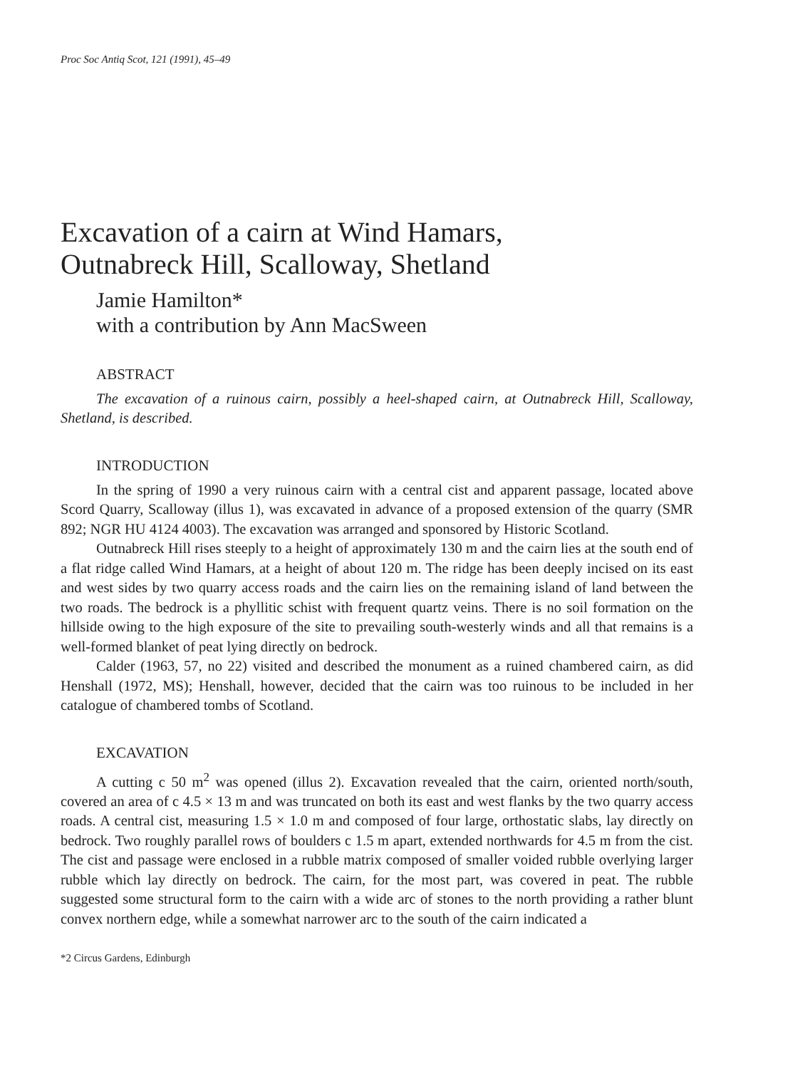Proc Soc Antiq Scot, 121 (1991), 45–49
Excavation of a cairn at Wind Hamars,
Outnabreck Hill, Scalloway, Shetland
Jamie Hamilton*
with a contribution by Ann MacSween
ABSTRACT
The excavation of a ruinous cairn, possibly a heel-shaped cairn, at Outnabreck Hill, Scalloway, Shetland, is described.
INTRODUCTION
In the spring of 1990 a very ruinous cairn with a central cist and apparent passage, located above Scord Quarry, Scalloway (illus 1), was excavated in advance of a proposed extension of the quarry (SMR 892; NGR HU 4124 4003). The excavation was arranged and sponsored by Historic Scotland.
Outnabreck Hill rises steeply to a height of approximately 130 m and the cairn lies at the south end of a flat ridge called Wind Hamars, at a height of about 120 m. The ridge has been deeply incised on its east and west sides by two quarry access roads and the cairn lies on the remaining island of land between the two roads. The bedrock is a phyllitic schist with frequent quartz veins. There is no soil formation on the hillside owing to the high exposure of the site to prevailing south-westerly winds and all that remains is a well-formed blanket of peat lying directly on bedrock.
Calder (1963, 57, no 22) visited and described the monument as a ruined chambered cairn, as did Henshall (1972, MS); Henshall, however, decided that the cairn was too ruinous to be included in her catalogue of chambered tombs of Scotland.
EXCAVATION
A cutting c 50 m<sup>2</sup> was opened (illus 2). Excavation revealed that the cairn, oriented north/south, covered an area of c 4.5 × 13 m and was truncated on both its east and west flanks by the two quarry access roads. A central cist, measuring 1.5 × 1.0 m and composed of four large, orthostatic slabs, lay directly on bedrock. Two roughly parallel rows of boulders c 1.5 m apart, extended northwards for 4.5 m from the cist. The cist and passage were enclosed in a rubble matrix composed of smaller voided rubble overlying larger rubble which lay directly on bedrock. The cairn, for the most part, was covered in peat. The rubble suggested some structural form to the cairn with a wide arc of stones to the north providing a rather blunt convex northern edge, while a somewhat narrower arc to the south of the cairn indicated a
*2 Circus Gardens, Edinburgh